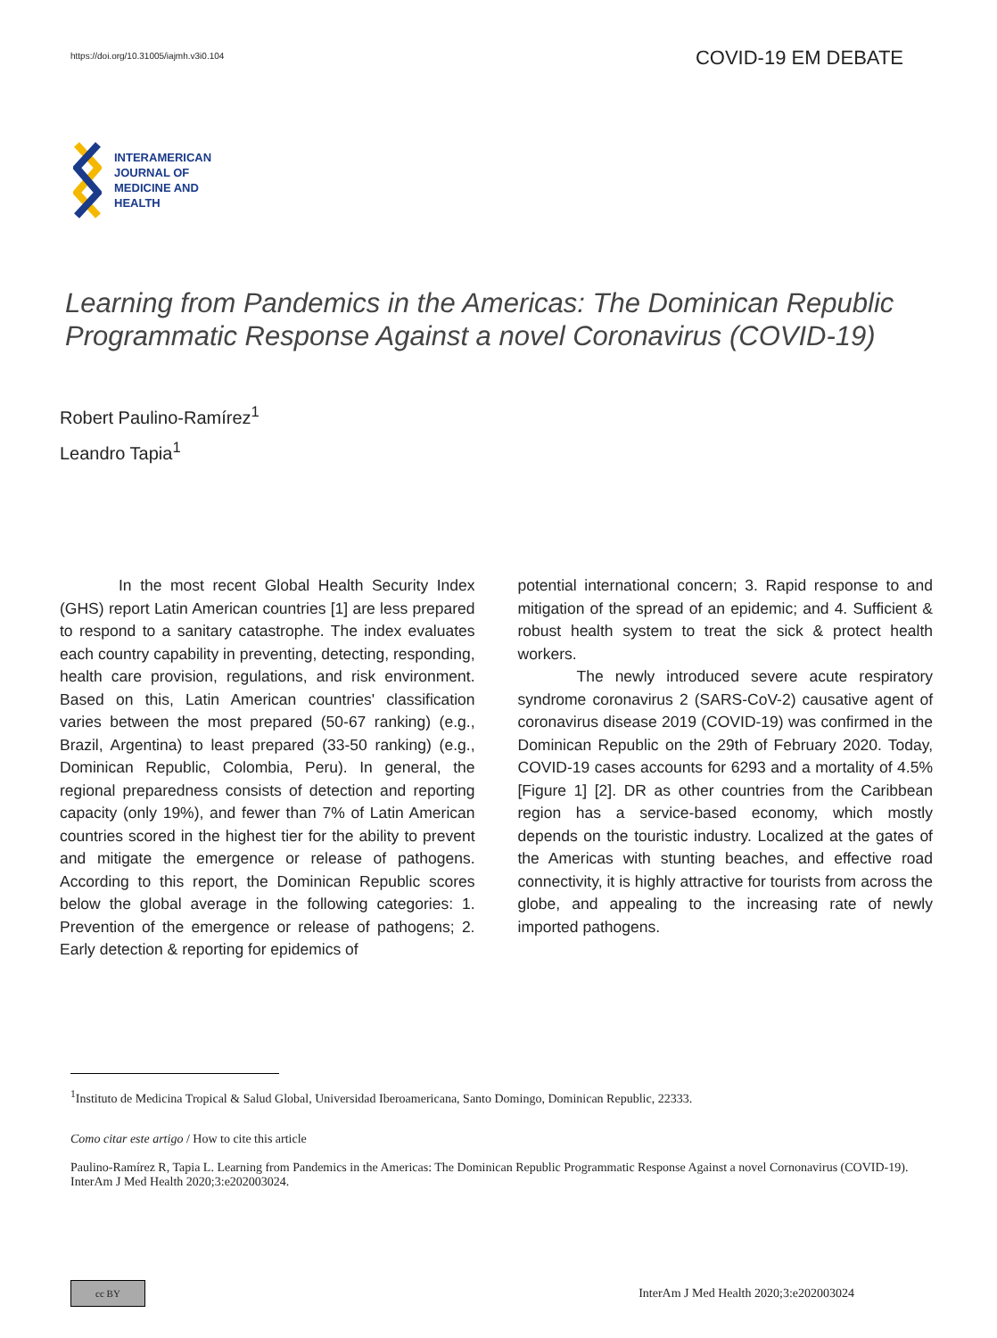https://doi.org/10.31005/iajmh.v3i0.104
COVID-19 EM DEBATE
INTERAMERICAN
JOURNAL OF
MEDICINE AND
HEALTH
Learning from Pandemics in the Americas: The Dominican Republic Programmatic Response Against a novel Coronavirus (COVID-19)
Robert Paulino-Ramírez<sup>1</sup>
Leandro Tapia<sup>1</sup>
In the most recent Global Health Security Index (GHS) report Latin American countries [1] are less prepared to respond to a sanitary catastrophe. The index evaluates each country capability in preventing, detecting, responding, health care provision, regulations, and risk environment. Based on this, Latin American countries' classification varies between the most prepared (50-67 ranking) (e.g., Brazil, Argentina) to least prepared (33-50 ranking) (e.g., Dominican Republic, Colombia, Peru). In general, the regional preparedness consists of detection and reporting capacity (only 19%), and fewer than 7% of Latin American countries scored in the highest tier for the ability to prevent and mitigate the emergence or release of pathogens. According to this report, the Dominican Republic scores below the global average in the following categories: 1. Prevention of the emergence or release of pathogens; 2. Early detection & reporting for epidemics of
potential international concern; 3. Rapid response to and mitigation of the spread of an epidemic; and 4. Sufficient & robust health system to treat the sick & protect health workers.
The newly introduced severe acute respiratory syndrome coronavirus 2 (SARS-CoV-2) causative agent of coronavirus disease 2019 (COVID-19) was confirmed in the Dominican Republic on the 29th of February 2020. Today, COVID-19 cases accounts for 6293 and a mortality of 4.5% [Figure 1] [2]. DR as other countries from the Caribbean region has a service-based economy, which mostly depends on the touristic industry. Localized at the gates of the Americas with stunting beaches, and effective road connectivity, it is highly attractive for tourists from across the globe, and appealing to the increasing rate of newly imported pathogens.
<sup>1</sup> Instituto de Medicina Tropical & Salud Global, Universidad Iberoamericana, Santo Domingo, Dominican Republic, 22333.
Como citar este artigo / How to cite this article
Paulino-Ramírez R, Tapia L. Learning from Pandemics in the Americas: The Dominican Republic Programmatic Response Against a novel Cornonavirus (COVID-19). InterAm J Med Health 2020;3:e202003024.
cc BY
InterAm J Med Health 2020;3:e202003024